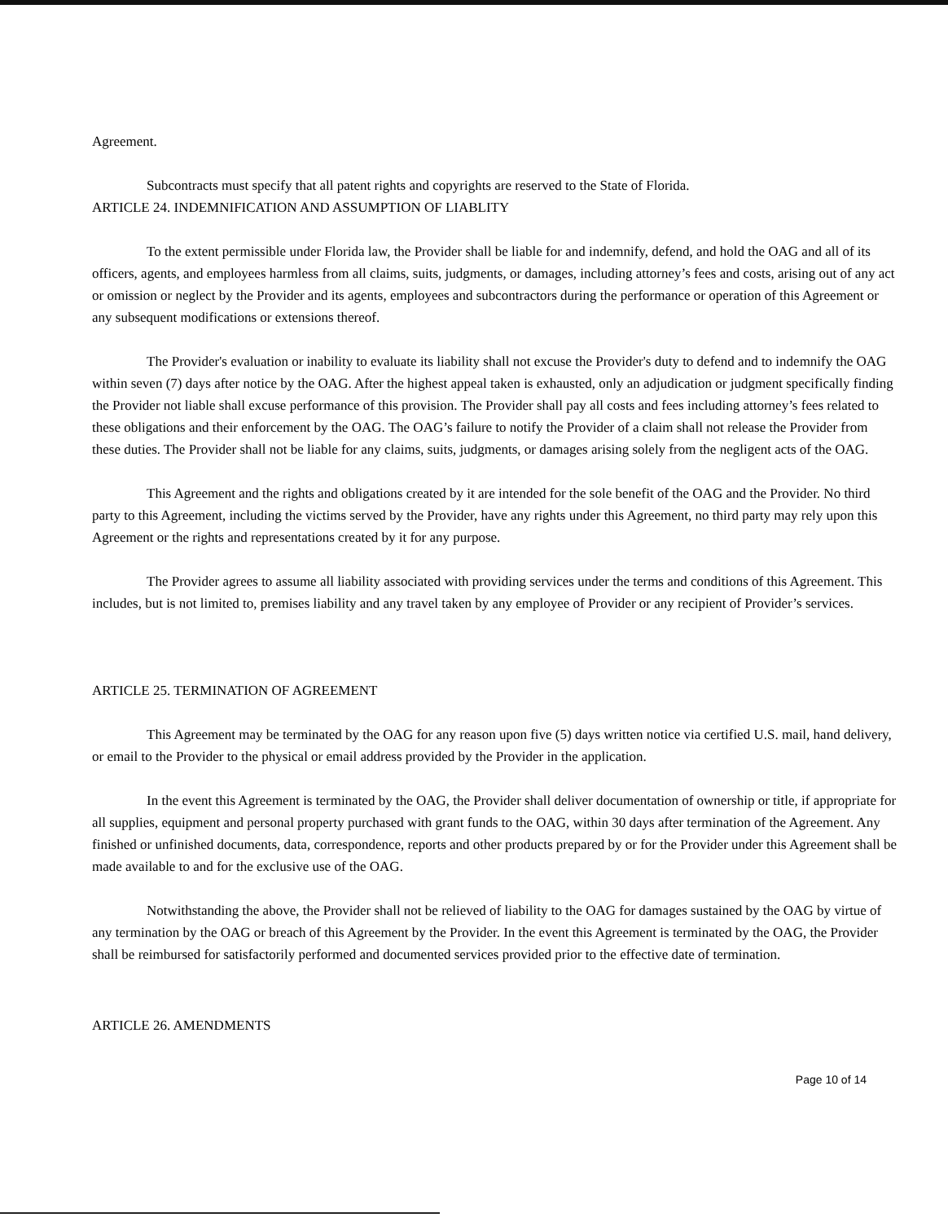Agreement.
Subcontracts must specify that all patent rights and copyrights are reserved to the State of Florida.
ARTICLE 24. INDEMNIFICATION AND ASSUMPTION OF LIABLITY
To the extent permissible under Florida law, the Provider shall be liable for and indemnify, defend, and hold the OAG and all of its officers, agents, and employees harmless from all claims, suits, judgments, or damages, including attorney’s fees and costs, arising out of any act or omission or neglect by the Provider and its agents, employees and subcontractors during the performance or operation of this Agreement or any subsequent modifications or extensions thereof.
The Provider's evaluation or inability to evaluate its liability shall not excuse the Provider's duty to defend and to indemnify the OAG within seven (7) days after notice by the OAG. After the highest appeal taken is exhausted, only an adjudication or judgment specifically finding the Provider not liable shall excuse performance of this provision. The Provider shall pay all costs and fees including attorney’s fees related to these obligations and their enforcement by the OAG. The OAG’s failure to notify the Provider of a claim shall not release the Provider from these duties. The Provider shall not be liable for any claims, suits, judgments, or damages arising solely from the negligent acts of the OAG.
This Agreement and the rights and obligations created by it are intended for the sole benefit of the OAG and the Provider. No third party to this Agreement, including the victims served by the Provider, have any rights under this Agreement, no third party may rely upon this Agreement or the rights and representations created by it for any purpose.
The Provider agrees to assume all liability associated with providing services under the terms and conditions of this Agreement. This includes, but is not limited to, premises liability and any travel taken by any employee of Provider or any recipient of Provider’s services.
ARTICLE 25. TERMINATION OF AGREEMENT
This Agreement may be terminated by the OAG for any reason upon five (5) days written notice via certified U.S. mail, hand delivery, or email to the Provider to the physical or email address provided by the Provider in the application.
In the event this Agreement is terminated by the OAG, the Provider shall deliver documentation of ownership or title, if appropriate for all supplies, equipment and personal property purchased with grant funds to the OAG, within 30 days after termination of the Agreement. Any finished or unfinished documents, data, correspondence, reports and other products prepared by or for the Provider under this Agreement shall be made available to and for the exclusive use of the OAG.
Notwithstanding the above, the Provider shall not be relieved of liability to the OAG for damages sustained by the OAG by virtue of any termination by the OAG or breach of this Agreement by the Provider. In the event this Agreement is terminated by the OAG, the Provider shall be reimbursed for satisfactorily performed and documented services provided prior to the effective date of termination.
ARTICLE 26. AMENDMENTS
Page 10 of 14